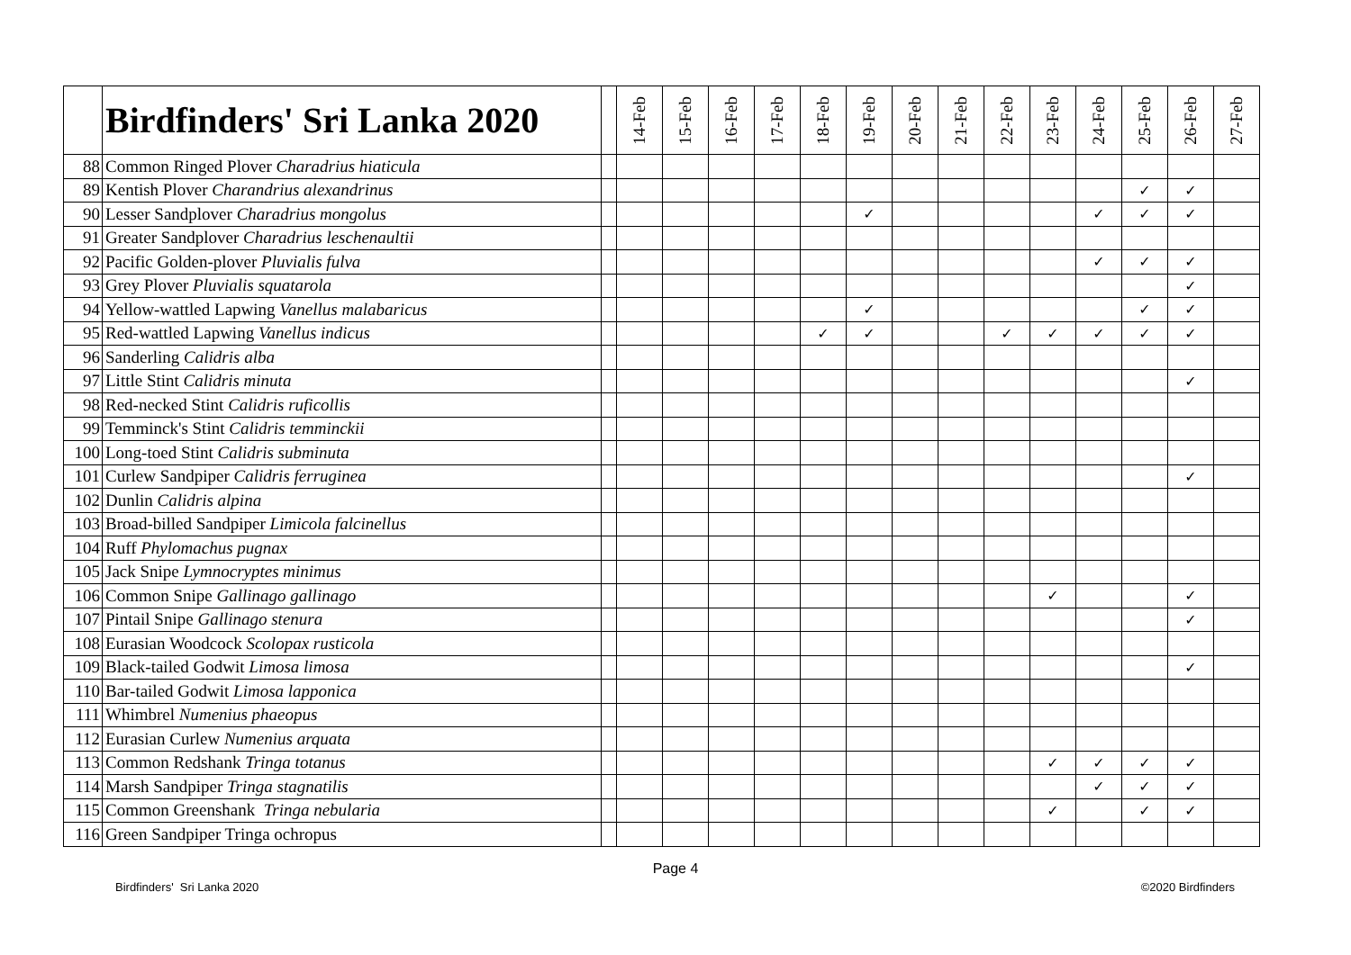| | Birdfinders' Sri Lanka 2020 | | 14-Feb | 15-Feb | 16-Feb | 17-Feb | 18-Feb | 19-Feb | 20-Feb | 21-Feb | 22-Feb | 23-Feb | 24-Feb | 25-Feb | 26-Feb | 27-Feb |
| --- | --- | --- | --- | --- | --- | --- | --- | --- | --- | --- | --- | --- | --- | --- | --- | --- |
| 88 | Common Ringed Plover Charadrius hiaticula | | | | | | | | | | | | | | | |
| 89 | Kentish Plover Charandrius alexandrinus | | | | | | | | | | | | | ✓ | ✓ | |
| 90 | Lesser Sandplover Charadrius mongolus | | | | | | | ✓ | | | | | ✓ | ✓ | ✓ | |
| 91 | Greater Sandplover Charadrius leschenaultii | | | | | | | | | | | | | | | |
| 92 | Pacific Golden-plover Pluvialis fulva | | | | | | | | | | | | ✓ | ✓ | ✓ | |
| 93 | Grey Plover Pluvialis squatarola | | | | | | | | | | | | | | ✓ | |
| 94 | Yellow-wattled Lapwing Vanellus malabaricus | | | | | | | ✓ | | | | | | ✓ | ✓ | |
| 95 | Red-wattled Lapwing Vanellus indicus | | | | | | ✓ | ✓ | | | ✓ | ✓ | ✓ | ✓ | ✓ | |
| 96 | Sanderling Calidris alba | | | | | | | | | | | | | | | |
| 97 | Little Stint Calidris minuta | | | | | | | | | | | | | | ✓ | |
| 98 | Red-necked Stint Calidris ruficollis | | | | | | | | | | | | | | | |
| 99 | Temminck's Stint Calidris temminckii | | | | | | | | | | | | | | | |
| 100 | Long-toed Stint Calidris subminuta | | | | | | | | | | | | | | | |
| 101 | Curlew Sandpiper Calidris ferruginea | | | | | | | | | | | | | | ✓ | |
| 102 | Dunlin Calidris alpina | | | | | | | | | | | | | | | |
| 103 | Broad-billed Sandpiper Limicola falcinellus | | | | | | | | | | | | | | | |
| 104 | Ruff Phylomachus pugnax | | | | | | | | | | | | | | | |
| 105 | Jack Snipe Lymnocryptes minimus | | | | | | | | | | | | | | | |
| 106 | Common Snipe Gallinago gallinago | | | | | | | | | | | ✓ | | | ✓ | |
| 107 | Pintail Snipe Gallinago stenura | | | | | | | | | | | | | | ✓ | |
| 108 | Eurasian Woodcock Scolopax rusticola | | | | | | | | | | | | | | | |
| 109 | Black-tailed Godwit Limosa limosa | | | | | | | | | | | | | | ✓ | |
| 110 | Bar-tailed Godwit Limosa lapponica | | | | | | | | | | | | | | | |
| 111 | Whimbrel Numenius phaeopus | | | | | | | | | | | | | | | |
| 112 | Eurasian Curlew Numenius arquata | | | | | | | | | | | | | | | |
| 113 | Common Redshank Tringa totanus | | | | | | | | | | | ✓ | ✓ | ✓ | ✓ | |
| 114 | Marsh Sandpiper Tringa stagnatilis | | | | | | | | | | | | ✓ | ✓ | ✓ | |
| 115 | Common Greenshank Tringa nebularia | | | | | | | | | | | ✓ | | ✓ | ✓ | |
| 116 | Green Sandpiper Tringa ochropus | | | | | | | | | | | | | | | |
Page 4
Birdfinders' Sri Lanka 2020 ©2020 Birdfinders